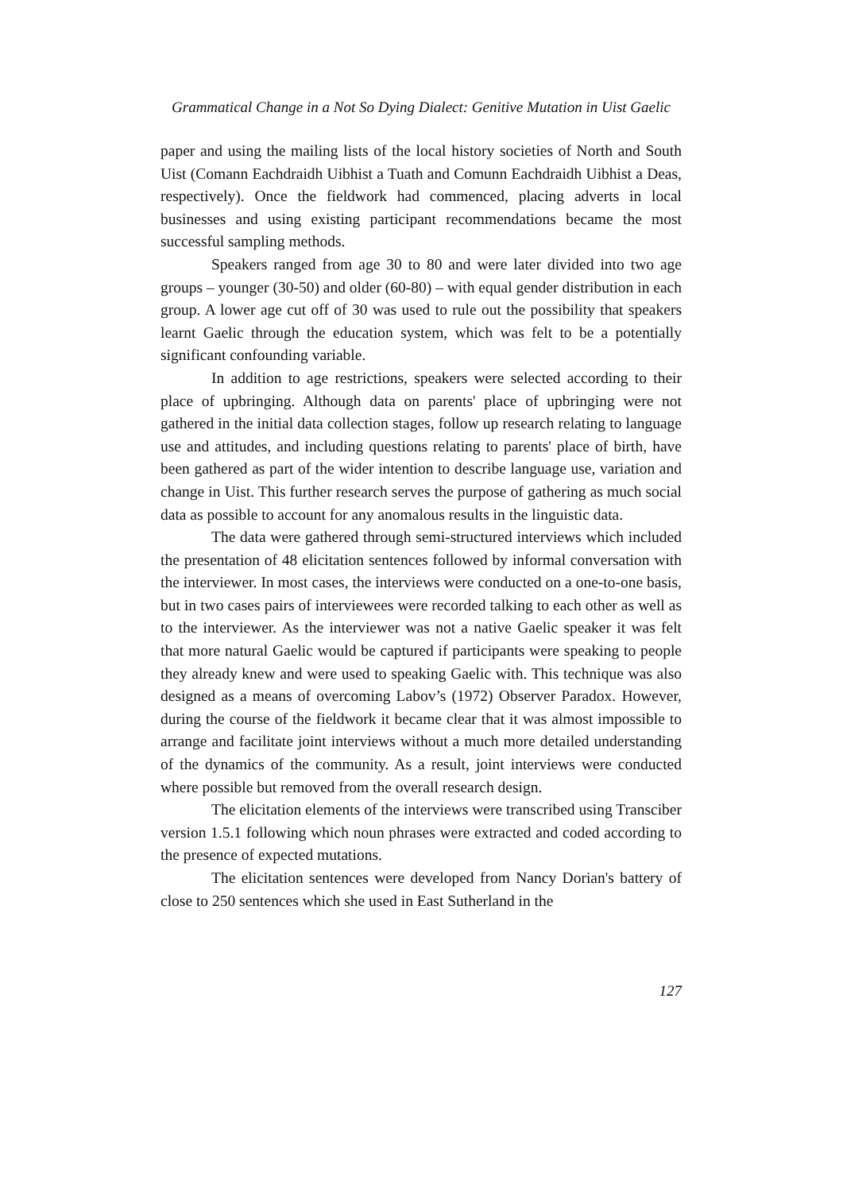Grammatical Change in a Not So Dying Dialect: Genitive Mutation in Uist Gaelic
paper and using the mailing lists of the local history societies of North and South Uist (Comann Eachdraidh Uibhist a Tuath and Comunn Eachdraidh Uibhist a Deas, respectively). Once the fieldwork had commenced, placing adverts in local businesses and using existing participant recommendations became the most successful sampling methods.
Speakers ranged from age 30 to 80 and were later divided into two age groups – younger (30-50) and older (60-80) – with equal gender distribution in each group. A lower age cut off of 30 was used to rule out the possibility that speakers learnt Gaelic through the education system, which was felt to be a potentially significant confounding variable.
In addition to age restrictions, speakers were selected according to their place of upbringing. Although data on parents' place of upbringing were not gathered in the initial data collection stages, follow up research relating to language use and attitudes, and including questions relating to parents' place of birth, have been gathered as part of the wider intention to describe language use, variation and change in Uist. This further research serves the purpose of gathering as much social data as possible to account for any anomalous results in the linguistic data.
The data were gathered through semi-structured interviews which included the presentation of 48 elicitation sentences followed by informal conversation with the interviewer. In most cases, the interviews were conducted on a one-to-one basis, but in two cases pairs of interviewees were recorded talking to each other as well as to the interviewer. As the interviewer was not a native Gaelic speaker it was felt that more natural Gaelic would be captured if participants were speaking to people they already knew and were used to speaking Gaelic with. This technique was also designed as a means of overcoming Labov’s (1972) Observer Paradox. However, during the course of the fieldwork it became clear that it was almost impossible to arrange and facilitate joint interviews without a much more detailed understanding of the dynamics of the community. As a result, joint interviews were conducted where possible but removed from the overall research design.
The elicitation elements of the interviews were transcribed using Transciber version 1.5.1 following which noun phrases were extracted and coded according to the presence of expected mutations.
The elicitation sentences were developed from Nancy Dorian's battery of close to 250 sentences which she used in East Sutherland in the
127